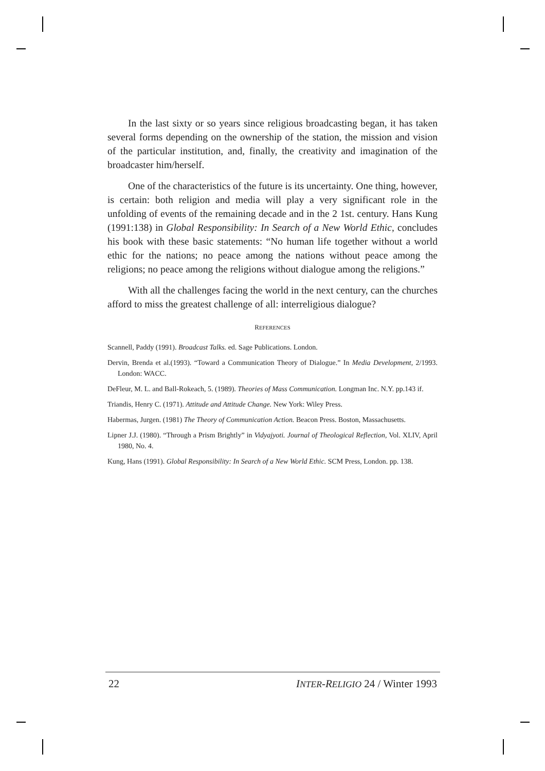In the last sixty or so years since religious broadcasting began, it has taken several forms depending on the ownership of the station, the mission and vision of the particular institution, and, finally, the creativity and imagination of the broadcaster him/herself.
One of the characteristics of the future is its uncertainty. One thing, however, is certain: both religion and media will play a very significant role in the unfolding of events of the remaining decade and in the 2 1st. century. Hans Kung (1991:138) in Global Responsibility: In Search of a New World Ethic, concludes his book with these basic statements: “No human life together without a world ethic for the nations; no peace among the nations without peace among the religions; no peace among the religions without dialogue among the religions.”
With all the challenges facing the world in the next century, can the churches afford to miss the greatest challenge of all: interreligious dialogue?
REFERENCES
Scannell, Paddy (1991). Broadcast Talks. ed. Sage Publications. London.
Dervin, Brenda et al.(1993). “Toward a Communication Theory of Dialogue.” In Media Development, 2/1993. London: WACC.
DeFleur, M. L. and Ball-Rokeach, 5. (1989). Theories of Mass Communication. Longman Inc. N.Y. pp.143 if.
Triandis, Henry C. (1971). Attitude and Attitude Change. New York: Wiley Press.
Habermas, Jurgen. (1981) The Theory of Communication Action. Beacon Press. Boston, Massachusetts.
Lipner J.J. (1980). “Through a Prism Brightly” in Vidyajyoti. Journal of Theological Reflection, Vol. XLIV, April 1980, No. 4.
Kung, Hans (1991). Global Responsibility: In Search of a New World Ethic. SCM Press, London. pp. 138.
22 INTER-RELIGIO 24 / Winter 1993